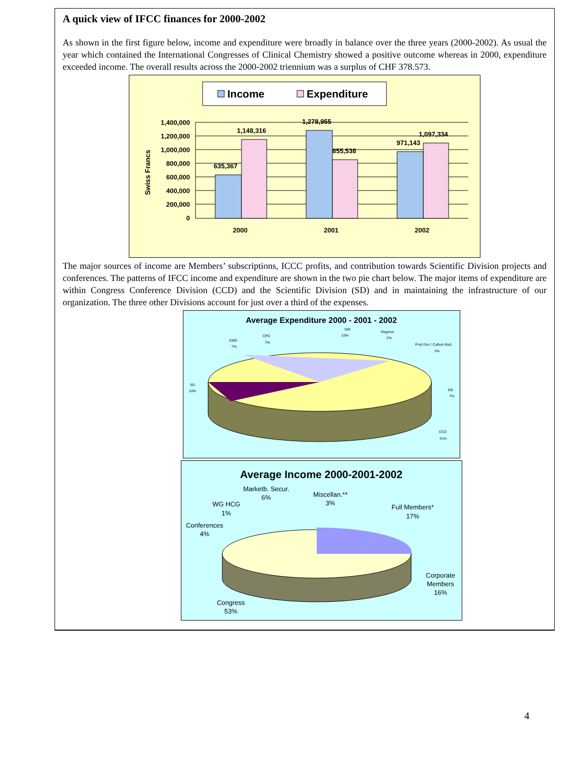A quick view of IFCC finances for 2000-2002
As shown in the first figure below, income and expenditure were broadly in balance over the three years (2000-2002). As usual the year which contained the International Congresses of Clinical Chemistry showed a positive outcome whereas in 2000, expenditure exceeded income. The overall results across the 2000-2002 triennium was a surplus of CHF 378.573.
Income
Expenditure
1,400,000
1,200,000
1,000,000
800,000
600,000
400,000
200,000
0
Swiss Francs
635,367
1,148,316
1,278,955
855,538
971,143
1,097,334
2000
2001
2002
The major sources of income are Members’ subscriptions, ICCC profits, and contribution towards Scientific Division projects and conferences. The patterns of IFCC income and expenditure are shown in the two pie chart below. The major items of expenditure are within Congress Conference Division (CCD) and the Scientific Division (SD) and in maintaining the infrastructure of our organization. The three other Divisions account for just over a third of the expenses.
Average Expenditure 2000 - 2001 - 2002
GM
23%
Regions
2%
Post Doc / Culture Bud.
3%
CPD
7%
EMD
7%
SD
10%
EB
7%
CCD
41%
Average Income 2000-2001-2002
Marketb. Secur.
6%
Miscellan.**
3%
WG HCG
1%
Full Members*
17%
Conferences
4%
Corporate
Members
16%
Congress
53%
4